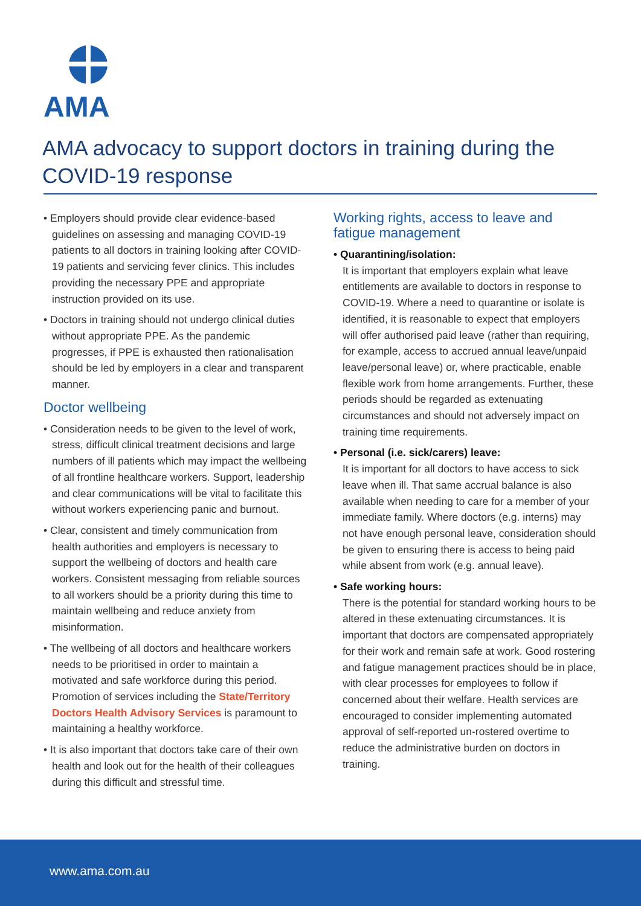AMA
AMA advocacy to support doctors in training during the COVID-19 response
• Employers should provide clear evidence-based guidelines on assessing and managing COVID-19 patients to all doctors in training looking after COVID-19 patients and servicing fever clinics. This includes providing the necessary PPE and appropriate instruction provided on its use.
• Doctors in training should not undergo clinical duties without appropriate PPE. As the pandemic progresses, if PPE is exhausted then rationalisation should be led by employers in a clear and transparent manner.
Doctor wellbeing
• Consideration needs to be given to the level of work, stress, difficult clinical treatment decisions and large numbers of ill patients which may impact the wellbeing of all frontline healthcare workers. Support, leadership and clear communications will be vital to facilitate this without workers experiencing panic and burnout.
• Clear, consistent and timely communication from health authorities and employers is necessary to support the wellbeing of doctors and health care workers. Consistent messaging from reliable sources to all workers should be a priority during this time to maintain wellbeing and reduce anxiety from misinformation.
• The wellbeing of all doctors and healthcare workers needs to be prioritised in order to maintain a motivated and safe workforce during this period. Promotion of services including the State/Territory Doctors Health Advisory Services is paramount to maintaining a healthy workforce.
• It is also important that doctors take care of their own health and look out for the health of their colleagues during this difficult and stressful time.
Working rights, access to leave and fatigue management
• Quarantining/isolation:
It is important that employers explain what leave entitlements are available to doctors in response to COVID-19. Where a need to quarantine or isolate is identified, it is reasonable to expect that employers will offer authorised paid leave (rather than requiring, for example, access to accrued annual leave/unpaid leave/personal leave) or, where practicable, enable flexible work from home arrangements. Further, these periods should be regarded as extenuating circumstances and should not adversely impact on training time requirements.
• Personal (i.e. sick/carers) leave:
It is important for all doctors to have access to sick leave when ill. That same accrual balance is also available when needing to care for a member of your immediate family. Where doctors (e.g. interns) may not have enough personal leave, consideration should be given to ensuring there is access to being paid while absent from work (e.g. annual leave).
• Safe working hours:
There is the potential for standard working hours to be altered in these extenuating circumstances. It is important that doctors are compensated appropriately for their work and remain safe at work. Good rostering and fatigue management practices should be in place, with clear processes for employees to follow if concerned about their welfare. Health services are encouraged to consider implementing automated approval of self-reported un-rostered overtime to reduce the administrative burden on doctors in training.
www.ama.com.au